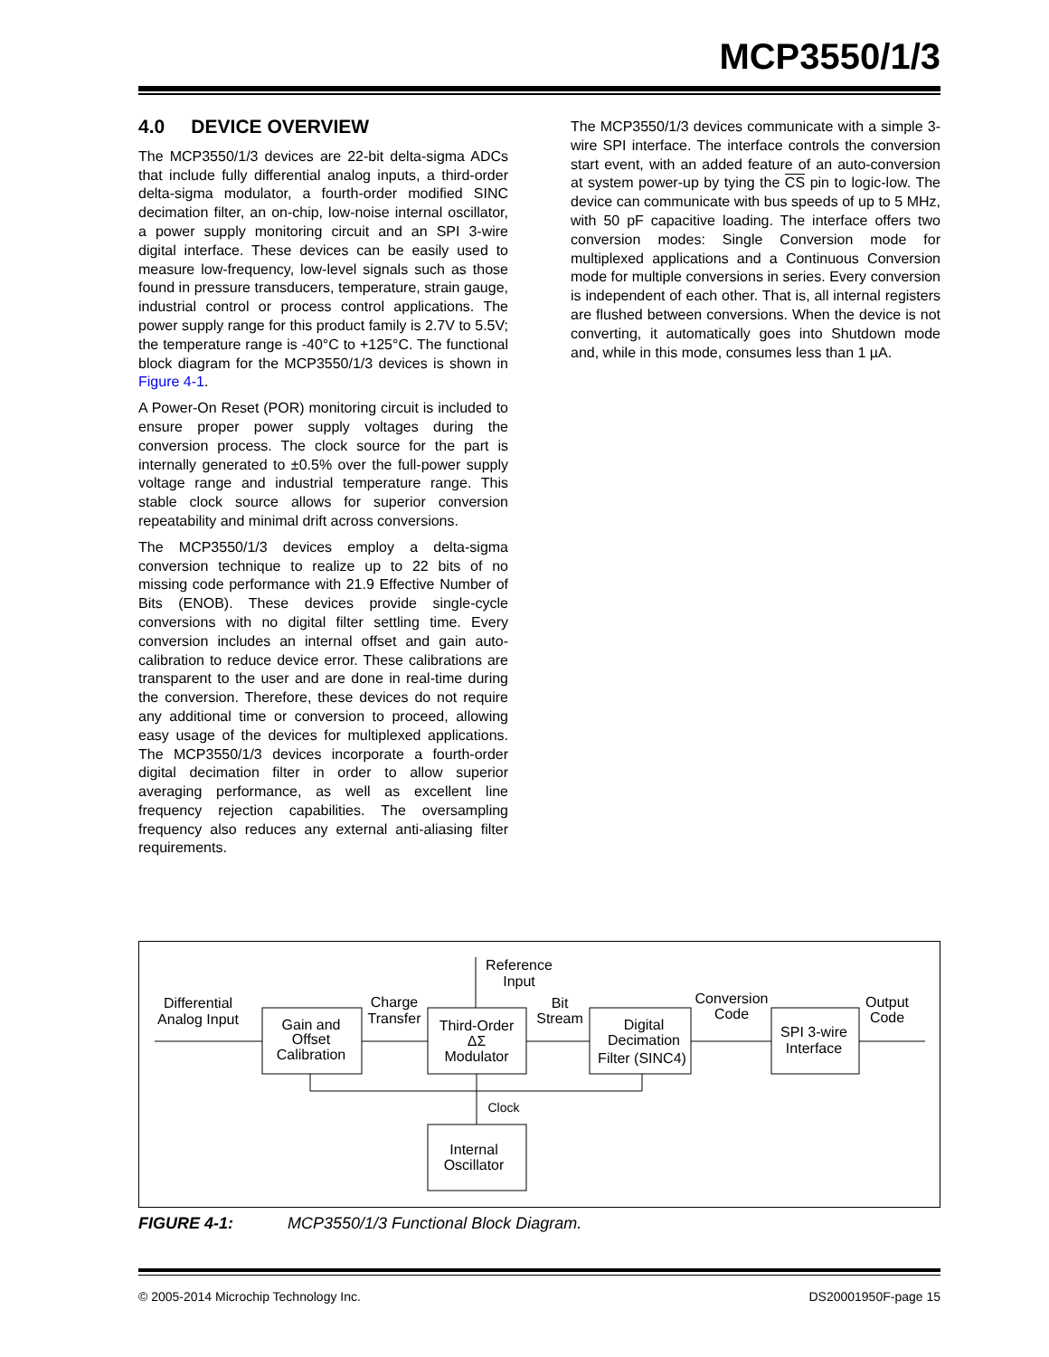MCP3550/1/3
4.0 DEVICE OVERVIEW
The MCP3550/1/3 devices are 22-bit delta-sigma ADCs that include fully differential analog inputs, a third-order delta-sigma modulator, a fourth-order modified SINC decimation filter, an on-chip, low-noise internal oscillator, a power supply monitoring circuit and an SPI 3-wire digital interface. These devices can be easily used to measure low-frequency, low-level signals such as those found in pressure transducers, temperature, strain gauge, industrial control or process control applications. The power supply range for this product family is 2.7V to 5.5V; the temperature range is -40°C to +125°C. The functional block diagram for the MCP3550/1/3 devices is shown in Figure 4-1.
A Power-On Reset (POR) monitoring circuit is included to ensure proper power supply voltages during the conversion process. The clock source for the part is internally generated to ±0.5% over the full-power supply voltage range and industrial temperature range. This stable clock source allows for superior conversion repeatability and minimal drift across conversions.
The MCP3550/1/3 devices employ a delta-sigma conversion technique to realize up to 22 bits of no missing code performance with 21.9 Effective Number of Bits (ENOB). These devices provide single-cycle conversions with no digital filter settling time. Every conversion includes an internal offset and gain auto-calibration to reduce device error. These calibrations are transparent to the user and are done in real-time during the conversion. Therefore, these devices do not require any additional time or conversion to proceed, allowing easy usage of the devices for multiplexed applications. The MCP3550/1/3 devices incorporate a fourth-order digital decimation filter in order to allow superior averaging performance, as well as excellent line frequency rejection capabilities. The oversampling frequency also reduces any external anti-aliasing filter requirements.
The MCP3550/1/3 devices communicate with a simple 3-wire SPI interface. The interface controls the conversion start event, with an added feature of an auto-conversion at system power-up by tying the CS pin to logic-low. The device can communicate with bus speeds of up to 5 MHz, with 50 pF capacitive loading. The interface offers two conversion modes: Single Conversion mode for multiplexed applications and a Continuous Conversion mode for multiple conversions in series. Every conversion is independent of each other. That is, all internal registers are flushed between conversions. When the device is not converting, it automatically goes into Shutdown mode and, while in this mode, consumes less than 1 µA.
Differential
Analog Input
Gain and
Offset
Calibration
Charge
Transfer
Reference
Input
Third-Order
ΔΣ
Modulator
Bit
Stream
Digital
Decimation
Filter (SINC4)
Conversion
Code
SPI 3-wire
Interface
Output
Code
Clock
Internal
Oscillator
FIGURE 4-1: MCP3550/1/3 Functional Block Diagram.
© 2005-2014 Microchip Technology Inc. DS20001950F-page 15